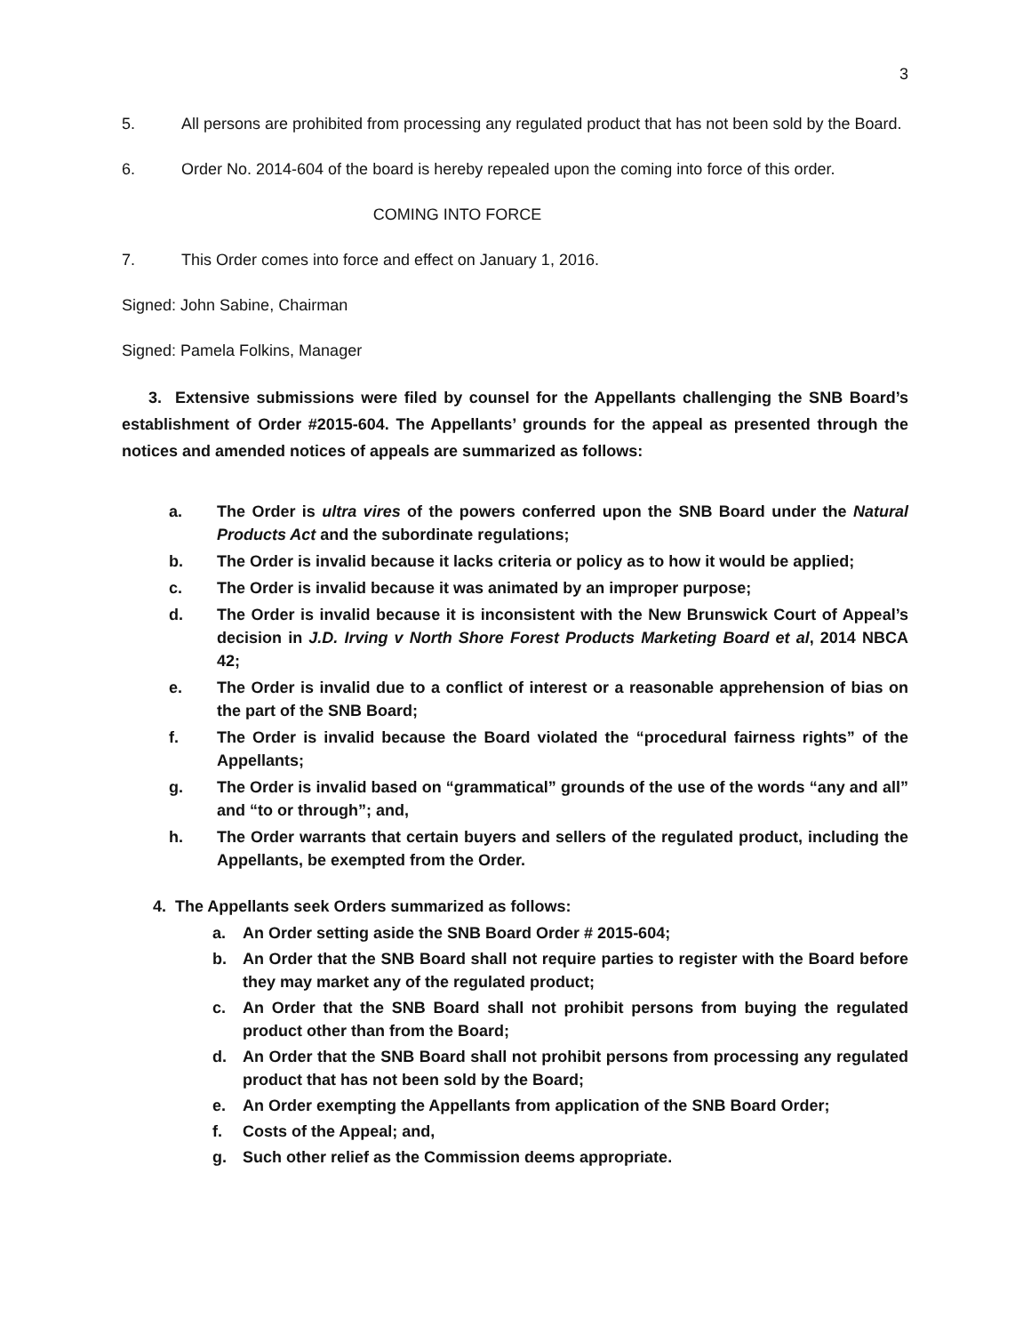3
5. All persons are prohibited from processing any regulated product that has not been sold by the Board.
6. Order No. 2014-604 of the board is hereby repealed upon the coming into force of this order.
COMING INTO FORCE
7. This Order comes into force and effect on January 1, 2016.
Signed: John Sabine, Chairman
Signed: Pamela Folkins, Manager
3. Extensive submissions were filed by counsel for the Appellants challenging the SNB Board’s establishment of Order #2015-604. The Appellants’ grounds for the appeal as presented through the notices and amended notices of appeals are summarized as follows:
a. The Order is ultra vires of the powers conferred upon the SNB Board under the Natural Products Act and the subordinate regulations;
b. The Order is invalid because it lacks criteria or policy as to how it would be applied;
c. The Order is invalid because it was animated by an improper purpose;
d. The Order is invalid because it is inconsistent with the New Brunswick Court of Appeal’s decision in J.D. Irving v North Shore Forest Products Marketing Board et al, 2014 NBCA 42;
e. The Order is invalid due to a conflict of interest or a reasonable apprehension of bias on the part of the SNB Board;
f. The Order is invalid because the Board violated the “procedural fairness rights” of the Appellants;
g. The Order is invalid based on “grammatical” grounds of the use of the words “any and all” and “to or through”; and,
h. The Order warrants that certain buyers and sellers of the regulated product, including the Appellants, be exempted from the Order.
4. The Appellants seek Orders summarized as follows:
a. An Order setting aside the SNB Board Order # 2015-604;
b. An Order that the SNB Board shall not require parties to register with the Board before they may market any of the regulated product;
c. An Order that the SNB Board shall not prohibit persons from buying the regulated product other than from the Board;
d. An Order that the SNB Board shall not prohibit persons from processing any regulated product that has not been sold by the Board;
e. An Order exempting the Appellants from application of the SNB Board Order;
f. Costs of the Appeal; and,
g. Such other relief as the Commission deems appropriate.